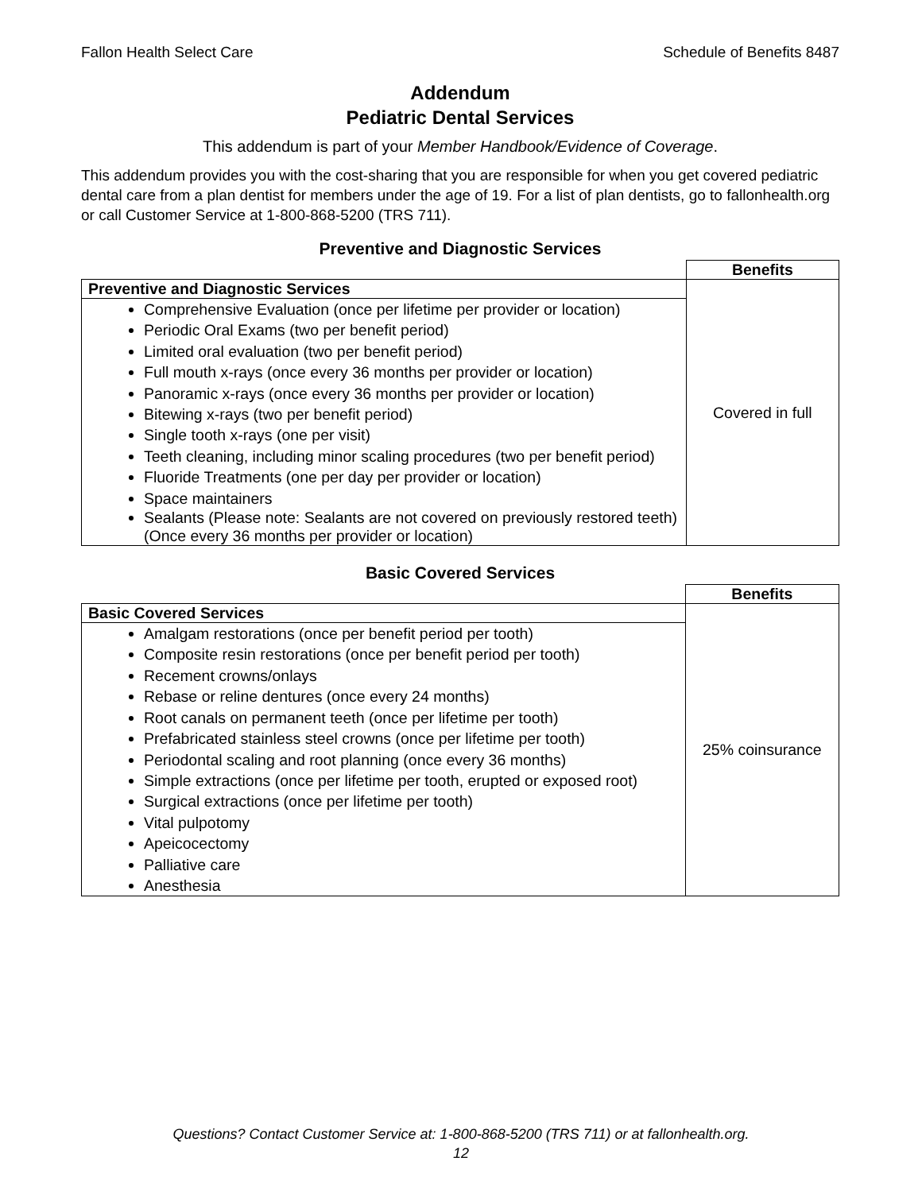Fallon Health Select Care Schedule of Benefits 8487
Addendum
Pediatric Dental Services
This addendum is part of your Member Handbook/Evidence of Coverage.
This addendum provides you with the cost-sharing that you are responsible for when you get covered pediatric dental care from a plan dentist for members under the age of 19. For a list of plan dentists, go to fallonhealth.org or call Customer Service at 1-800-868-5200 (TRS 711).
Preventive and Diagnostic Services
| | Benefits |
| Preventive and Diagnostic Services | Covered in full |
| Comprehensive Evaluation (once per lifetime per provider or location) Periodic Oral Exams (two per benefit period) Limited oral evaluation (two per benefit period) Full mouth x-rays (once every 36 months per provider or location) Panoramic x-rays (once every 36 months per provider or location) Bitewing x-rays (two per benefit period) Single tooth x-rays (one per visit) Teeth cleaning, including minor scaling procedures (two per benefit period) Fluoride Treatments (one per day per provider or location) Space maintainers Sealants (Please note: Sealants are not covered on previously restored teeth) (Once every 36 months per provider or location) | |
Basic Covered Services
| | Benefits |
| Basic Covered Services | 25% coinsurance |
| Amalgam restorations (once per benefit period per tooth) Composite resin restorations (once per benefit period per tooth) Recement crowns/onlays Rebase or reline dentures (once every 24 months) Root canals on permanent teeth (once per lifetime per tooth) Prefabricated stainless steel crowns (once per lifetime per tooth) Periodontal scaling and root planning (once every 36 months) Simple extractions (once per lifetime per tooth, erupted or exposed root) Surgical extractions (once per lifetime per tooth) Vital pulpotomy Apeicocectomy Palliative care Anesthesia | |
Questions? Contact Customer Service at: 1-800-868-5200 (TRS 711) or at fallonhealth.org.
12